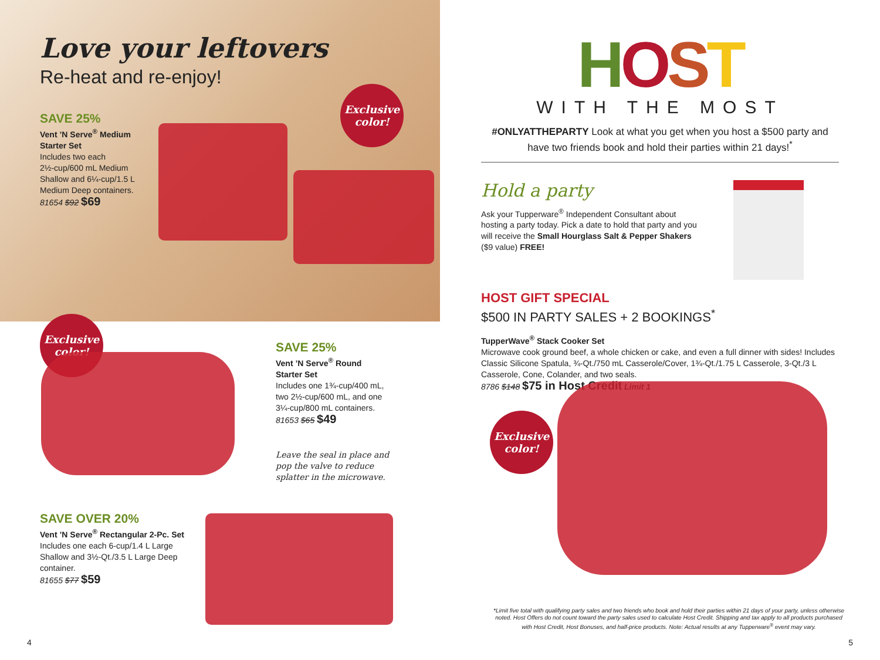Love your leftovers
Re-heat and re-enjoy!
SAVE 25%
Vent ’N Serve<sup>®</sup> Medium
Starter Set
Includes two each
2½-cup/600 mL Medium
Shallow and 6¼-cup/1.5 L
Medium Deep containers.
81654 $92 $69
Exclusive
color!
Exclusive
color!
SAVE 25%
Vent ’N Serve<sup>®</sup> Round
Starter Set
Includes one 1¾-cup/400 mL,
two 2½-cup/600 mL, and one
3¼-cup/800 mL containers.
81653 $65 $49
Leave the seal in place and
pop the valve to reduce
splatter in the microwave.
SAVE OVER 20%
Vent ’N Serve<sup>®</sup> Rectangular 2-Pc. Set
Includes one each 6-cup/1.4 L Large
Shallow and 3½-Qt./3.5 L Large Deep
container.
81655 $77 $59
4
HOST
WITH THE MOST
#ONLYATTHEPARTY Look at what you get when you host a $500 party and have two friends book and hold their parties within 21 days!<sup>*</sup>
Hold a party
Ask your Tupperware<sup>®</sup> Independent Consultant about hosting a party today. Pick a date to hold that party and you will receive the Small Hourglass Salt & Pepper Shakers ($9 value) FREE!
HOST GIFT SPECIAL
$500 IN PARTY SALES + 2 BOOKINGS<sup>*</sup>
TupperWave<sup>®</sup> Stack Cooker Set
Microwave cook ground beef, a whole chicken or cake, and even a full dinner with sides! Includes Classic Silicone Spatula, ¾-Qt./750 mL Casserole/Cover, 1¾-Qt./1.75 L Casserole, 3-Qt./3 L Casserole, Cone, Colander, and two seals.
8786 $148 $75 in Host Credit Limit 1
Exclusive
color!
*Limit five total with qualifying party sales and two friends who book and hold their parties within 21 days of your party, unless otherwise noted. Host Offers do not count toward the party sales used to calculate Host Credit. Shipping and tax apply to all products purchased with Host Credit, Host Bonuses, and half-price products. Note: Actual results at any Tupperware<sup>®</sup> event may vary.
5